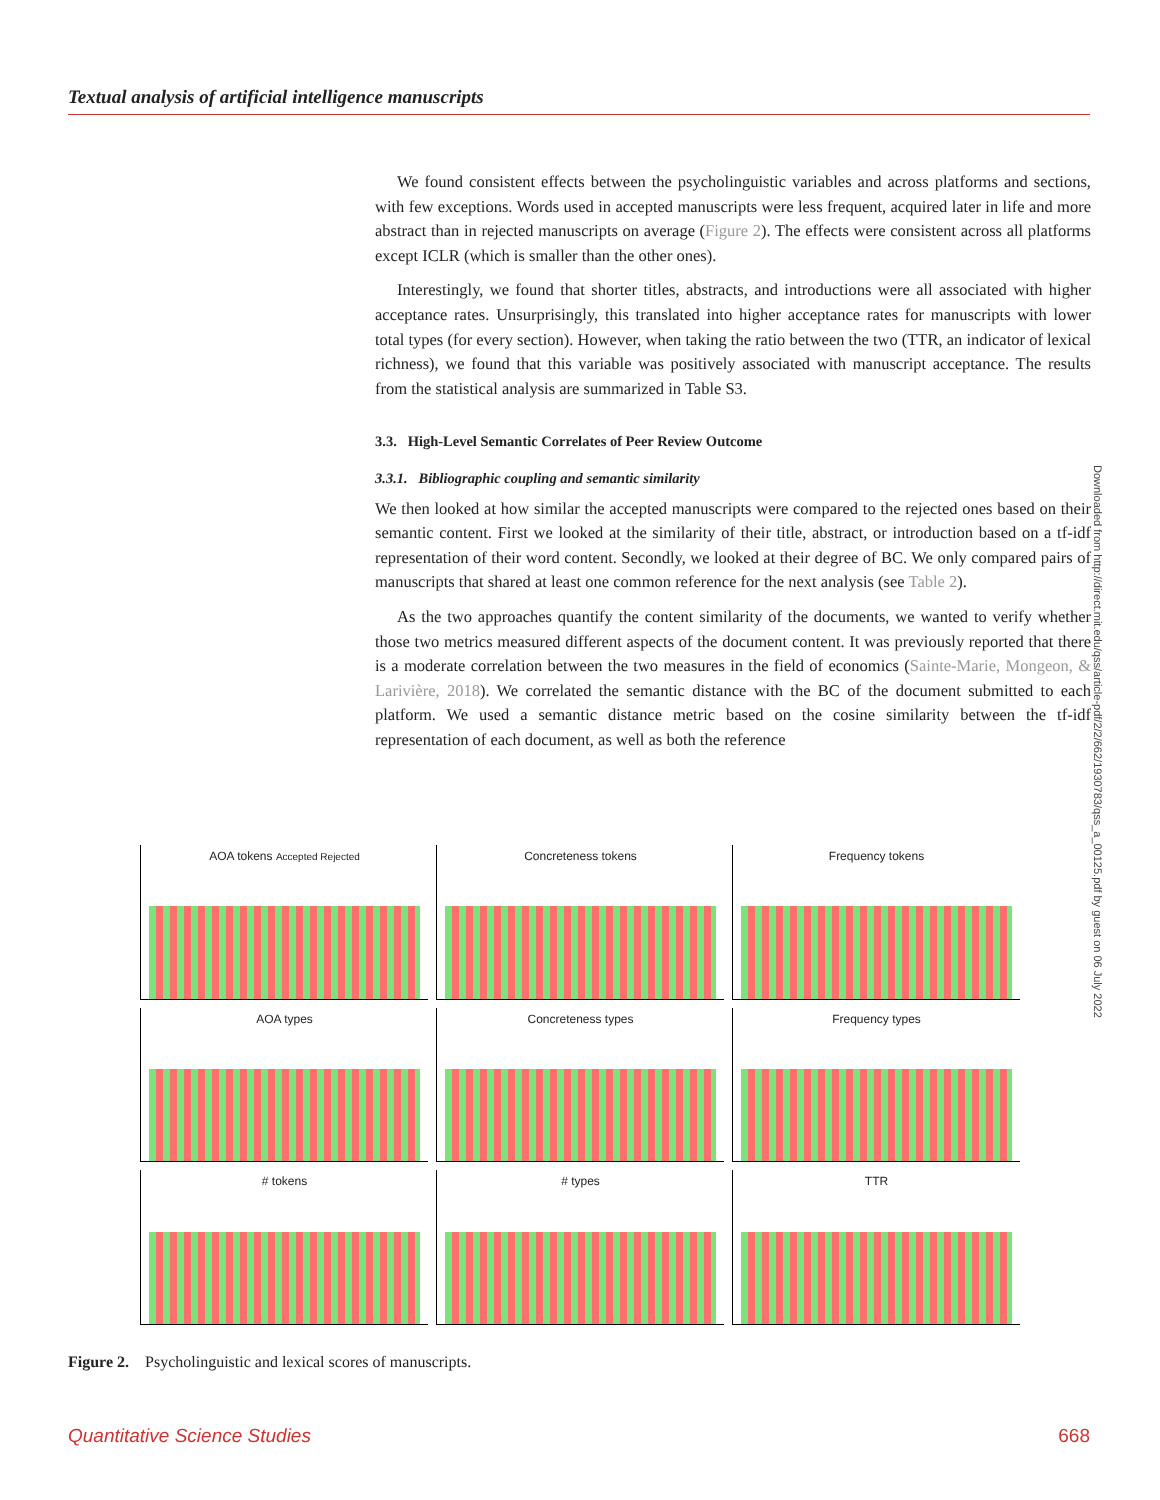Textual analysis of artificial intelligence manuscripts
We found consistent effects between the psycholinguistic variables and across platforms and sections, with few exceptions. Words used in accepted manuscripts were less frequent, acquired later in life and more abstract than in rejected manuscripts on average (Figure 2). The effects were consistent across all platforms except ICLR (which is smaller than the other ones).
Interestingly, we found that shorter titles, abstracts, and introductions were all associated with higher acceptance rates. Unsurprisingly, this translated into higher acceptance rates for manuscripts with lower total types (for every section). However, when taking the ratio between the two (TTR, an indicator of lexical richness), we found that this variable was positively associated with manuscript acceptance. The results from the statistical analysis are summarized in Table S3.
3.3. High-Level Semantic Correlates of Peer Review Outcome
3.3.1. Bibliographic coupling and semantic similarity
We then looked at how similar the accepted manuscripts were compared to the rejected ones based on their semantic content. First we looked at the similarity of their title, abstract, or introduction based on a tf-idf representation of their word content. Secondly, we looked at their degree of BC. We only compared pairs of manuscripts that shared at least one common reference for the next analysis (see Table 2).
As the two approaches quantify the content similarity of the documents, we wanted to verify whether those two metrics measured different aspects of the document content. It was previously reported that there is a moderate correlation between the two measures in the field of economics (Sainte-Marie, Mongeon, & Larivière, 2018). We correlated the semantic distance with the BC of the document submitted to each platform. We used a semantic distance metric based on the cosine similarity between the tf-idf representation of each document, as well as both the reference
Downloaded from http://direct.mit.edu/qss/article-pdf/2/2/662/1930783/qss_a_00125.pdf by guest on 06 July 2022
AOA tokens Accepted Rejected
Concreteness tokens
Frequency tokens
AOA types
Concreteness types
Frequency types
# tokens
# types
TTR
Figure 2. Psycholinguistic and lexical scores of manuscripts.
Quantitative Science Studies 668